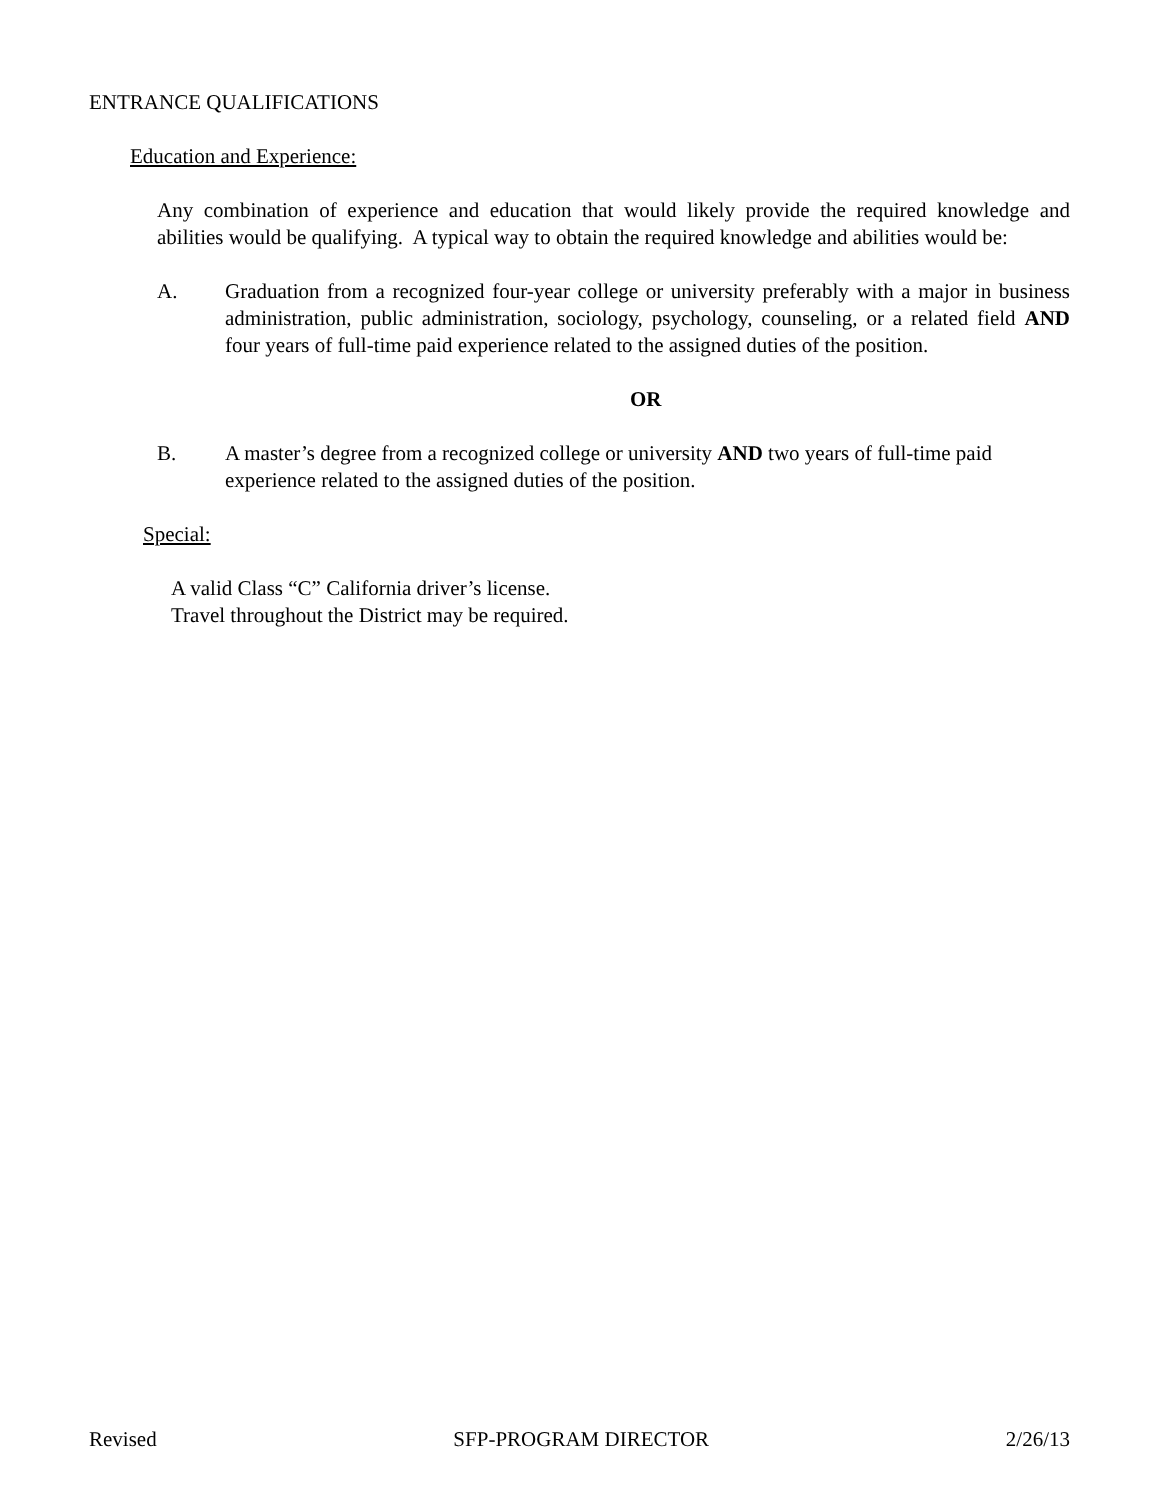ENTRANCE QUALIFICATIONS
Education and Experience:
Any combination of experience and education that would likely provide the required knowledge and abilities would be qualifying. A typical way to obtain the required knowledge and abilities would be:
A. Graduation from a recognized four-year college or university preferably with a major in business administration, public administration, sociology, psychology, counseling, or a related field AND four years of full-time paid experience related to the assigned duties of the position.
OR
B. A master’s degree from a recognized college or university AND two years of full-time paid experience related to the assigned duties of the position.
Special:
A valid Class “C” California driver’s license.
Travel throughout the District may be required.
Revised SFP-PROGRAM DIRECTOR 2/26/13